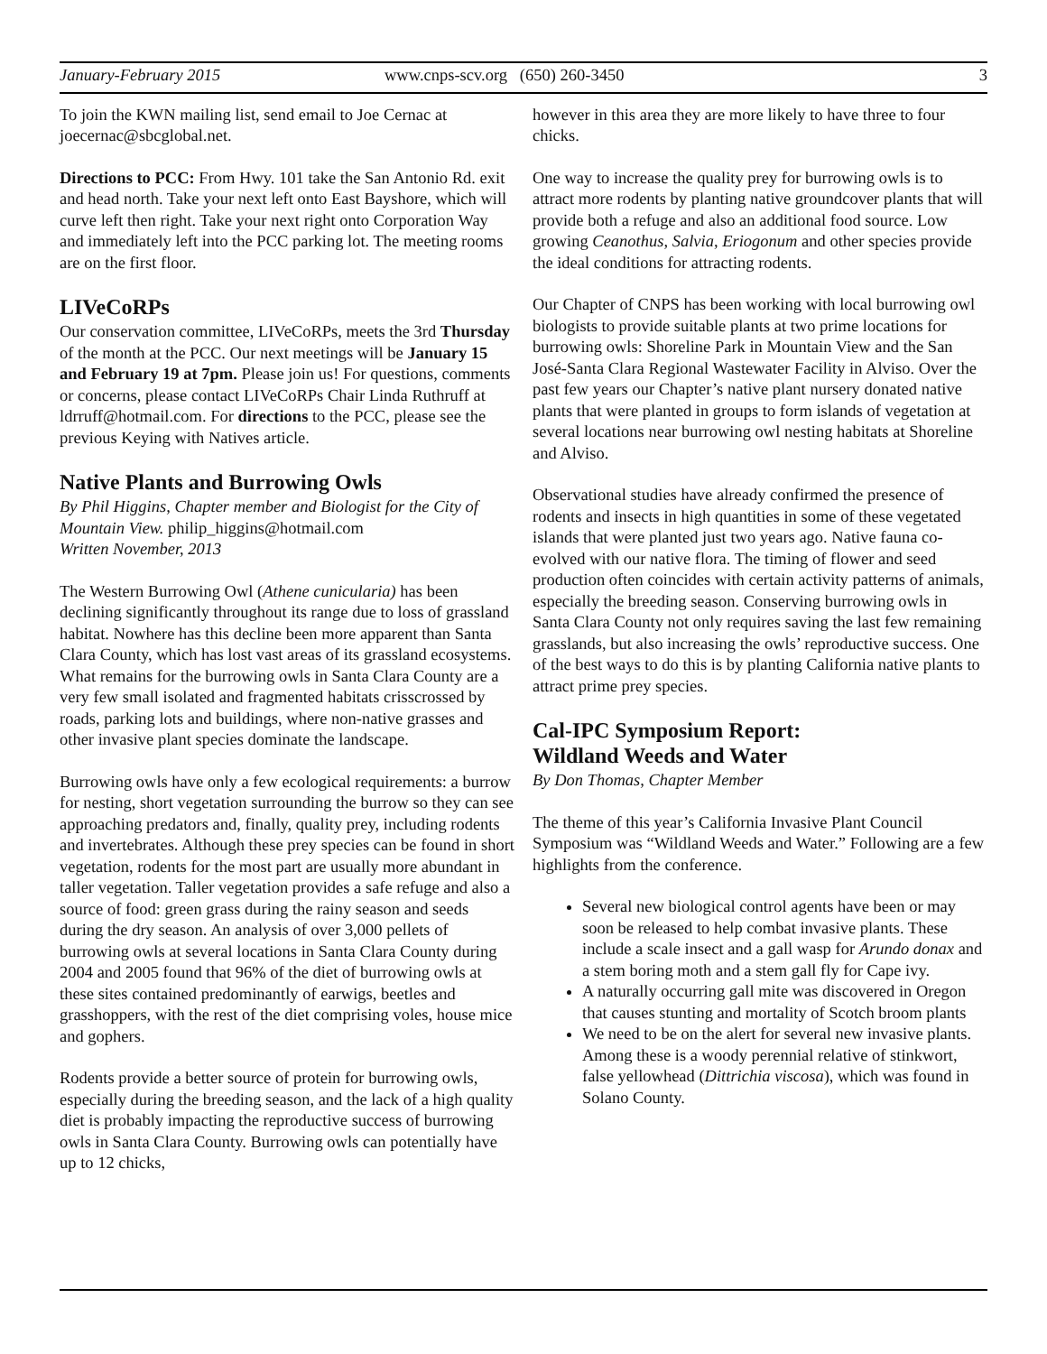January-February 2015 www.cnps-scv.org (650) 260-3450 3
To join the KWN mailing list, send email to Joe Cernac at joecernac@sbcglobal.net.
Directions to PCC: From Hwy. 101 take the San Antonio Rd. exit and head north. Take your next left onto East Bayshore, which will curve left then right. Take your next right onto Corporation Way and immediately left into the PCC parking lot. The meeting rooms are on the first floor.
LIVeCoRPs
Our conservation committee, LIVeCoRPs, meets the 3rd Thursday of the month at the PCC. Our next meetings will be January 15 and February 19 at 7pm. Please join us! For questions, comments or concerns, please contact LIVeCoRPs Chair Linda Ruthruff at ldrruff@hotmail.com. For directions to the PCC, please see the previous Keying with Natives article.
Native Plants and Burrowing Owls
By Phil Higgins, Chapter member and Biologist for the City of Mountain View. philip_higgins@hotmail.com
Written November, 2013
The Western Burrowing Owl (Athene cunicularia) has been declining significantly throughout its range due to loss of grassland habitat. Nowhere has this decline been more apparent than Santa Clara County, which has lost vast areas of its grassland ecosystems. What remains for the burrowing owls in Santa Clara County are a very few small isolated and fragmented habitats crisscrossed by roads, parking lots and buildings, where non-native grasses and other invasive plant species dominate the landscape.
Burrowing owls have only a few ecological requirements: a burrow for nesting, short vegetation surrounding the burrow so they can see approaching predators and, finally, quality prey, including rodents and invertebrates. Although these prey species can be found in short vegetation, rodents for the most part are usually more abundant in taller vegetation. Taller vegetation provides a safe refuge and also a source of food: green grass during the rainy season and seeds during the dry season. An analysis of over 3,000 pellets of burrowing owls at several locations in Santa Clara County during 2004 and 2005 found that 96% of the diet of burrowing owls at these sites contained predominantly of earwigs, beetles and grasshoppers, with the rest of the diet comprising voles, house mice and gophers.
Rodents provide a better source of protein for burrowing owls, especially during the breeding season, and the lack of a high quality diet is probably impacting the reproductive success of burrowing owls in Santa Clara County. Burrowing owls can potentially have up to 12 chicks,
however in this area they are more likely to have three to four chicks.
One way to increase the quality prey for burrowing owls is to attract more rodents by planting native groundcover plants that will provide both a refuge and also an additional food source. Low growing Ceanothus, Salvia, Eriogonum and other species provide the ideal conditions for attracting rodents.
Our Chapter of CNPS has been working with local burrowing owl biologists to provide suitable plants at two prime locations for burrowing owls: Shoreline Park in Mountain View and the San José-Santa Clara Regional Wastewater Facility in Alviso. Over the past few years our Chapter’s native plant nursery donated native plants that were planted in groups to form islands of vegetation at several locations near burrowing owl nesting habitats at Shoreline and Alviso.
Observational studies have already confirmed the presence of rodents and insects in high quantities in some of these vegetated islands that were planted just two years ago. Native fauna co-evolved with our native flora. The timing of flower and seed production often coincides with certain activity patterns of animals, especially the breeding season. Conserving burrowing owls in Santa Clara County not only requires saving the last few remaining grasslands, but also increasing the owls’ reproductive success. One of the best ways to do this is by planting California native plants to attract prime prey species.
Cal-IPC Symposium Report:
Wildland Weeds and Water
By Don Thomas, Chapter Member
The theme of this year’s California Invasive Plant Council Symposium was “Wildland Weeds and Water.” Following are a few highlights from the conference.
Several new biological control agents have been or may soon be released to help combat invasive plants. These include a scale insect and a gall wasp for Arundo donax and a stem boring moth and a stem gall fly for Cape ivy.
A naturally occurring gall mite was discovered in Oregon that causes stunting and mortality of Scotch broom plants
We need to be on the alert for several new invasive plants. Among these is a woody perennial relative of stinkwort, false yellowhead (Dittrichia viscosa), which was found in Solano County.